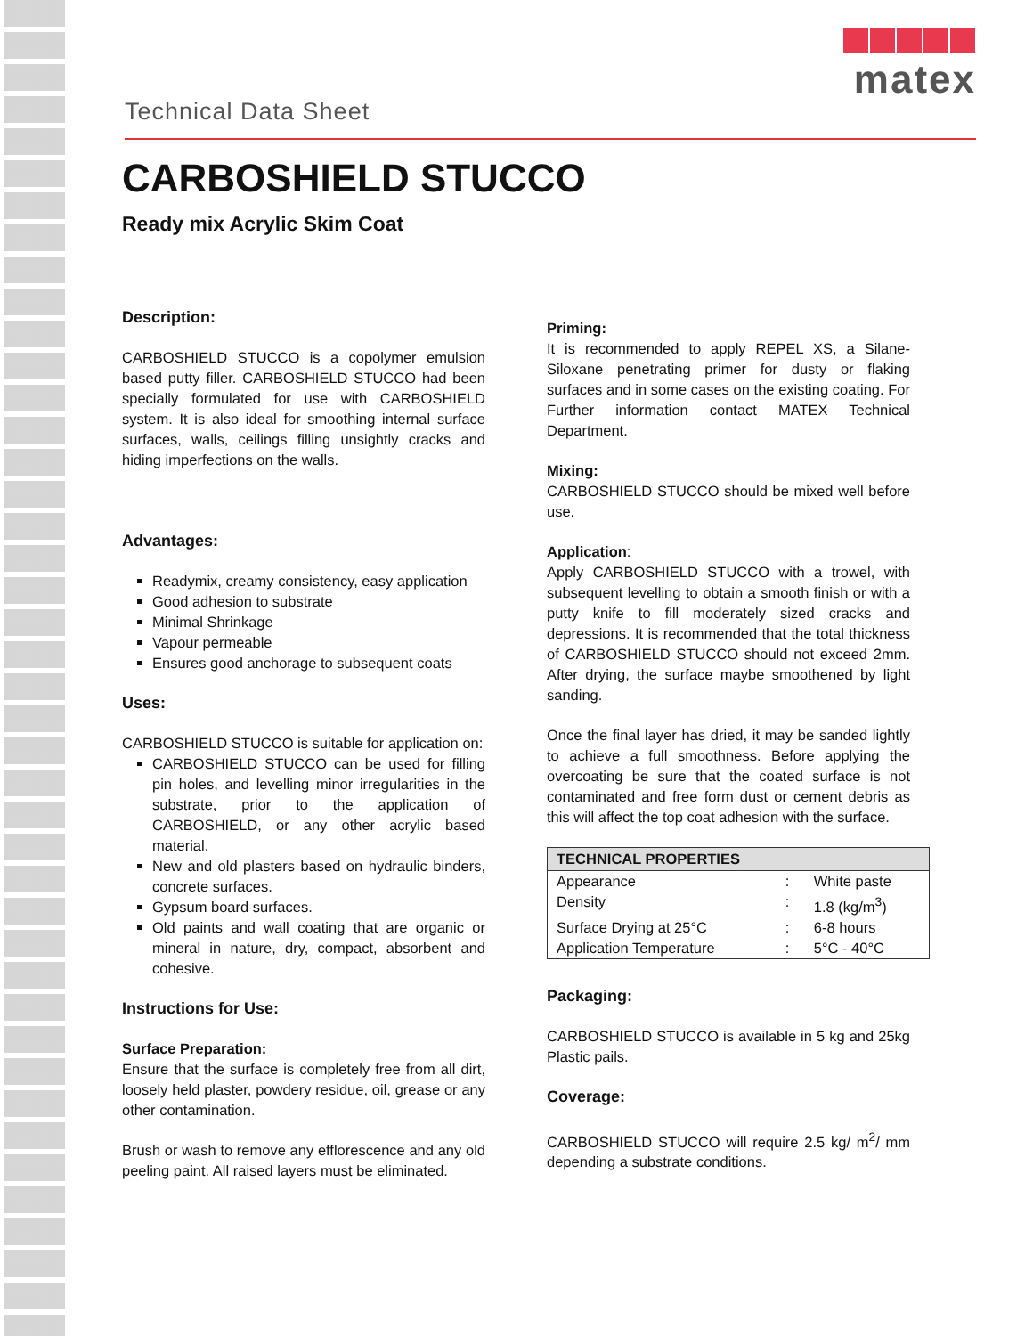Technical Data Sheet
matex
CARBOSHIELD STUCCO
Ready mix Acrylic Skim Coat
Description:
CARBOSHIELD STUCCO is a copolymer emulsion based putty filler. CARBOSHIELD STUCCO had been specially formulated for use with CARBOSHIELD system. It is also ideal for smoothing internal surface surfaces, walls, ceilings filling unsightly cracks and hiding imperfections on the walls.
Advantages:
Readymix, creamy consistency, easy application
Good adhesion to substrate
Minimal Shrinkage
Vapour permeable
Ensures good anchorage to subsequent coats
Uses:
CARBOSHIELD STUCCO is suitable for application on:
CARBOSHIELD STUCCO can be used for filling pin holes, and levelling minor irregularities in the substrate, prior to the application of CARBOSHIELD, or any other acrylic based material.
New and old plasters based on hydraulic binders, concrete surfaces.
Gypsum board surfaces.
Old paints and wall coating that are organic or mineral in nature, dry, compact, absorbent and cohesive.
Instructions for Use:
Surface Preparation:
Ensure that the surface is completely free from all dirt, loosely held plaster, powdery residue, oil, grease or any other contamination.
Brush or wash to remove any efflorescence and any old peeling paint. All raised layers must be eliminated.
Priming:
It is recommended to apply REPEL XS, a Silane-Siloxane penetrating primer for dusty or flaking surfaces and in some cases on the existing coating. For Further information contact MATEX Technical Department.
Mixing:
CARBOSHIELD STUCCO should be mixed well before use.
Application:
Apply CARBOSHIELD STUCCO with a trowel, with subsequent levelling to obtain a smooth finish or with a putty knife to fill moderately sized cracks and depressions. It is recommended that the total thickness of CARBOSHIELD STUCCO should not exceed 2mm. After drying, the surface maybe smoothened by light sanding.
Once the final layer has dried, it may be sanded lightly to achieve a full smoothness. Before applying the overcoating be sure that the coated surface is not contaminated and free form dust or cement debris as this will affect the top coat adhesion with the surface.
| TECHNICAL PROPERTIES | | |
| --- | --- | --- |
| Appearance | : | White paste |
| Density | : | 1.8 (kg/m<sup>3</sup>) |
| Surface Drying at 25°C | : | 6-8 hours |
| Application Temperature | : | 5°C - 40°C |
Packaging:
CARBOSHIELD STUCCO is available in 5 kg and 25kg Plastic pails.
Coverage:
CARBOSHIELD STUCCO will require 2.5 kg/ m<sup>2</sup>/ mm depending a substrate conditions.